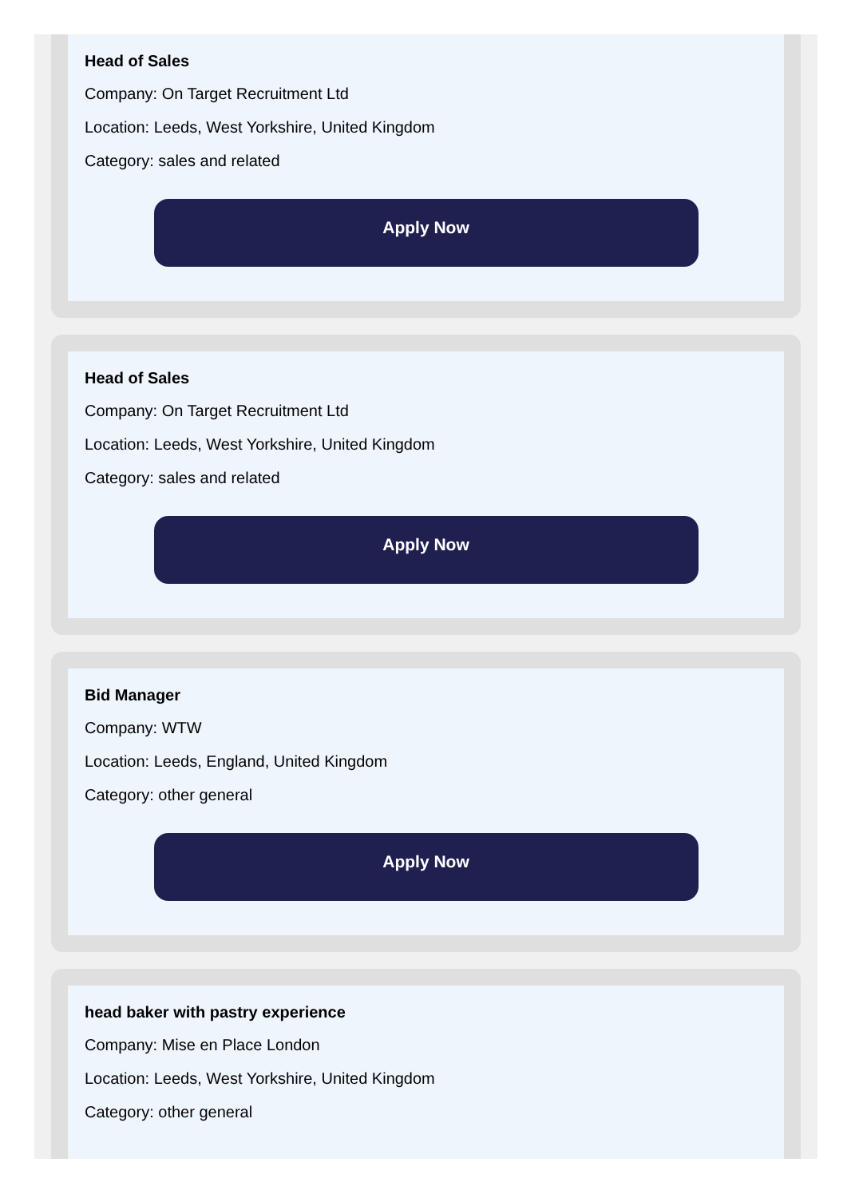Head of Sales
Company: On Target Recruitment Ltd
Location: Leeds, West Yorkshire, United Kingdom
Category: sales and related
Apply Now
Head of Sales
Company: On Target Recruitment Ltd
Location: Leeds, West Yorkshire, United Kingdom
Category: sales and related
Apply Now
Bid Manager
Company: WTW
Location: Leeds, England, United Kingdom
Category: other general
Apply Now
head baker with pastry experience
Company: Mise en Place London
Location: Leeds, West Yorkshire, United Kingdom
Category: other general